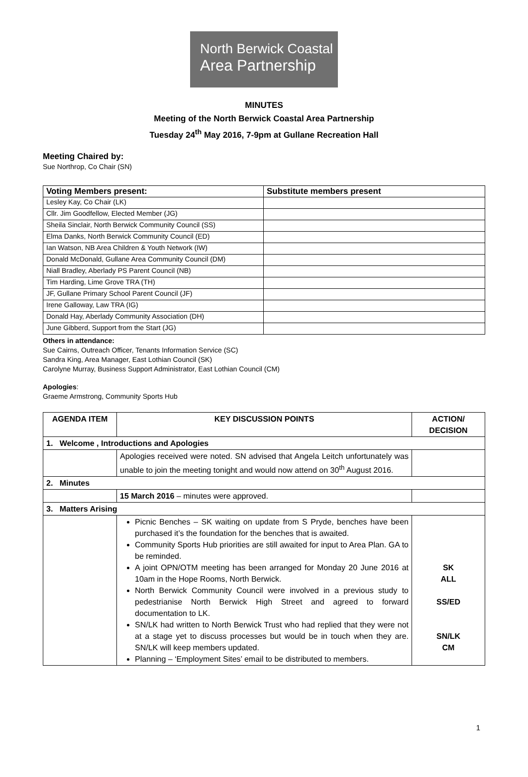North Berwick Coastal
Area Partnership
MINUTES
Meeting of the North Berwick Coastal Area Partnership
Tuesday 24<sup>th</sup> May 2016, 7-9pm at Gullane Recreation Hall
Meeting Chaired by:
Sue Northrop, Co Chair (SN)
| Voting Members present: | Substitute members present |
| --- | --- |
| Lesley Kay, Co Chair (LK) | |
| Cllr. Jim Goodfellow, Elected Member (JG) | |
| Sheila Sinclair, North Berwick Community Council (SS) | |
| Elma Danks, North Berwick Community Council (ED) | |
| Ian Watson, NB Area Children & Youth Network (IW) | |
| Donald McDonald, Gullane Area Community Council (DM) | |
| Niall Bradley, Aberlady PS Parent Council (NB) | |
| Tim Harding, Lime Grove TRA (TH) | |
| JF, Gullane Primary School Parent Council (JF) | |
| Irene Galloway, Law TRA (IG) | |
| Donald Hay, Aberlady Community Association (DH) | |
| June Gibberd, Support from the Start (JG) | |
Others in attendance:
Sue Cairns, Outreach Officer, Tenants Information Service (SC)
Sandra King, Area Manager, East Lothian Council (SK)
Carolyne Murray, Business Support Administrator, East Lothian Council (CM)
Apologies:
Graeme Armstrong, Community Sports Hub
| AGENDA ITEM | KEY DISCUSSION POINTS | ACTION/ DECISION |
| --- | --- | --- |
| 1. Welcome , Introductions and Apologies | | |
| | Apologies received were noted. SN advised that Angela Leitch unfortunately was unable to join the meeting tonight and would now attend on 30<sup>th</sup> August 2016. | |
| 2. Minutes | | |
| | 15 March 2016 – minutes were approved. | |
| 3. Matters Arising | | |
| | Picnic Benches – SK waiting on update from S Pryde, benches have been purchased it’s the foundation for the benches that is awaited. Community Sports Hub priorities are still awaited for input to Area Plan. GA to be reminded. A joint OPN/OTM meeting has been arranged for Monday 20 June 2016 at 10am in the Hope Rooms, North Berwick. North Berwick Community Council were involved in a previous study to pedestrianise North Berwick High Street and agreed to forward documentation to LK. SN/LK had written to North Berwick Trust who had replied that they were not at a stage yet to discuss processes but would be in touch when they are. SN/LK will keep members updated. Planning – ‘Employment Sites’ email to be distributed to members. | SK ALL SS/ED SN/LK CM |
1